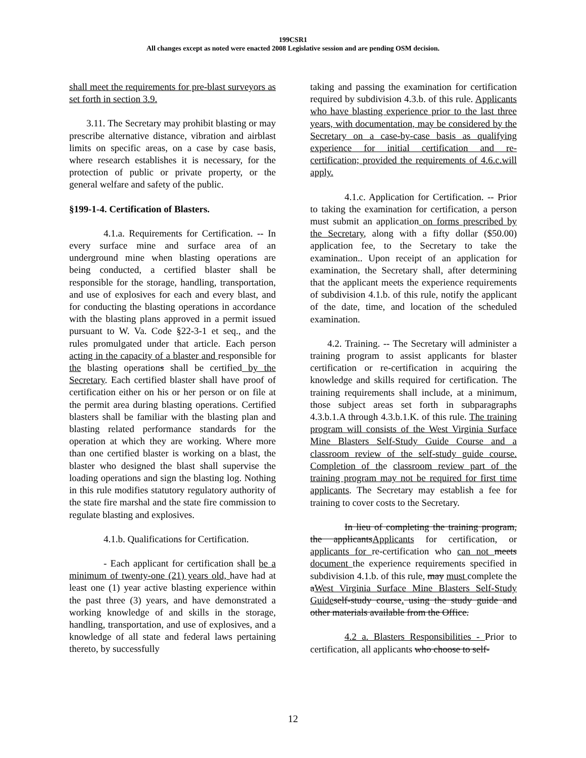199CSR1
All changes except as noted were enacted 2008 Legislative session and are pending OSM decision.
shall meet the requirements for pre-blast surveyors as set forth in section 3.9.
3.11. The Secretary may prohibit blasting or may prescribe alternative distance, vibration and airblast limits on specific areas, on a case by case basis, where research establishes it is necessary, for the protection of public or private property, or the general welfare and safety of the public.
§199-1-4. Certification of Blasters.
4.1.a. Requirements for Certification. -- In every surface mine and surface area of an underground mine when blasting operations are being conducted, a certified blaster shall be responsible for the storage, handling, transportation, and use of explosives for each and every blast, and for conducting the blasting operations in accordance with the blasting plans approved in a permit issued pursuant to W. Va. Code §22-3-1 et seq., and the rules promulgated under that article. Each person acting in the capacity of a blaster and responsible for the blasting operations shall be certified by the Secretary. Each certified blaster shall have proof of certification either on his or her person or on file at the permit area during blasting operations. Certified blasters shall be familiar with the blasting plan and blasting related performance standards for the operation at which they are working. Where more than one certified blaster is working on a blast, the blaster who designed the blast shall supervise the loading operations and sign the blasting log. Nothing in this rule modifies statutory regulatory authority of the state fire marshal and the state fire commission to regulate blasting and explosives.
4.1.b. Qualifications for Certification.
- Each applicant for certification shall be a minimum of twenty-one (21) years old, have had at least one (1) year active blasting experience within the past three (3) years, and have demonstrated a working knowledge of and skills in the storage, handling, transportation, and use of explosives, and a knowledge of all state and federal laws pertaining thereto, by successfully
taking and passing the examination for certification required by subdivision 4.3.b. of this rule. Applicants who have blasting experience prior to the last three years, with documentation, may be considered by the Secretary on a case-by-case basis as qualifying experience for initial certification and re-certification; provided the requirements of 4.6.c.will apply.
4.1.c. Application for Certification. -- Prior to taking the examination for certification, a person must submit an application on forms prescribed by the Secretary, along with a fifty dollar ($50.00) application fee, to the Secretary to take the examination.. Upon receipt of an application for examination, the Secretary shall, after determining that the applicant meets the experience requirements of subdivision 4.1.b. of this rule, notify the applicant of the date, time, and location of the scheduled examination.
4.2. Training. -- The Secretary will administer a training program to assist applicants for blaster certification or re-certification in acquiring the knowledge and skills required for certification. The training requirements shall include, at a minimum, those subject areas set forth in subparagraphs 4.3.b.1.A through 4.3.b.1.K. of this rule. The training program will consists of the West Virginia Surface Mine Blasters Self-Study Guide Course and a classroom review of the self-study guide course. Completion of the classroom review part of the training program may not be required for first time applicants. The Secretary may establish a fee for training to cover costs to the Secretary.
In lieu of completing the training program, the applicantsApplicants for certification, or applicants for re-certification who can not meets document the experience requirements specified in subdivision 4.1.b. of this rule, may must complete the aWest Virginia Surface Mine Blasters Self-Study Guide self-study course. using the study guide and other materials available from the Office.
4.2 a. Blasters Responsibilities - Prior to certification, all applicants who choose to self-
12